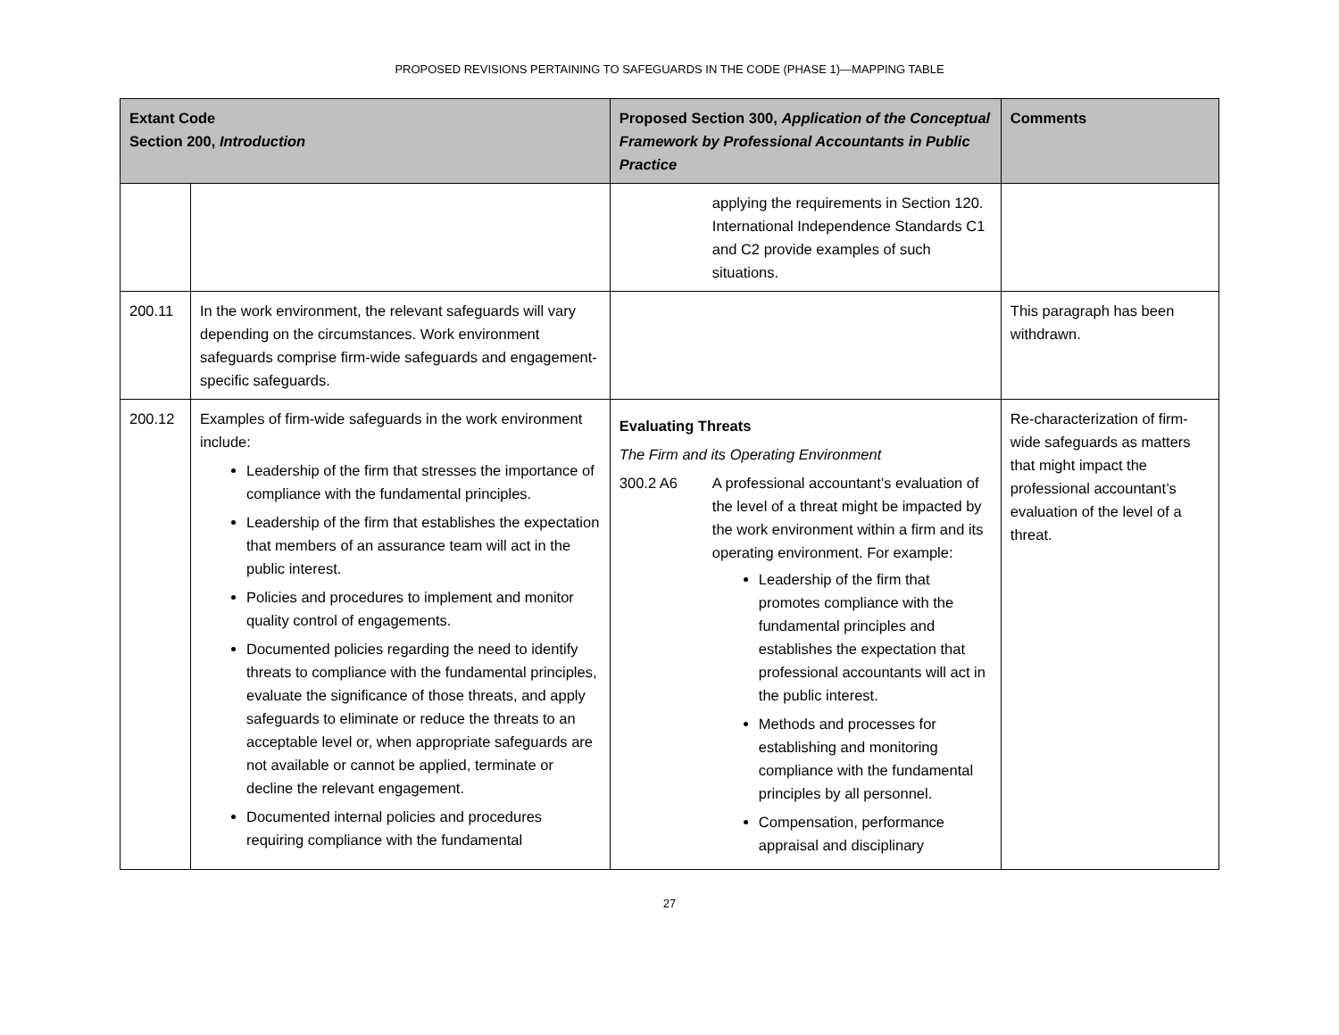PROPOSED REVISIONS PERTAINING TO SAFEGUARDS IN THE CODE (PHASE 1)—MAPPING TABLE
| Extant Code Section 200, Introduction | | Proposed Section 300, Application of the Conceptual Framework by Professional Accountants in Public Practice | Comments |
| --- | --- | --- | --- |
| | | applying the requirements in Section 120. International Independence Standards C1 and C2 provide examples of such situations. | |
| 200.11 | In the work environment, the relevant safeguards will vary depending on the circumstances. Work environment safeguards comprise firm-wide safeguards and engagement-specific safeguards. | | This paragraph has been withdrawn. |
| 200.12 | Examples of firm-wide safeguards in the work environment include: Leadership of the firm that stresses the importance of compliance with the fundamental principles. Leadership of the firm that establishes the expectation that members of an assurance team will act in the public interest. Policies and procedures to implement and monitor quality control of engagements. Documented policies regarding the need to identify threats to compliance with the fundamental principles, evaluate the significance of those threats, and apply safeguards to eliminate or reduce the threats to an acceptable level or, when appropriate safeguards are not available or cannot be applied, terminate or decline the relevant engagement. Documented internal policies and procedures requiring compliance with the fundamental | Evaluating Threats The Firm and its Operating Environment 300.2 A6 A professional accountant’s evaluation of the level of a threat might be impacted by the work environment within a firm and its operating environment. For example: Leadership of the firm that promotes compliance with the fundamental principles and establishes the expectation that professional accountants will act in the public interest. Methods and processes for establishing and monitoring compliance with the fundamental principles by all personnel. Compensation, performance appraisal and disciplinary | Re-characterization of firm-wide safeguards as matters that might impact the professional accountant’s evaluation of the level of a threat. |
27